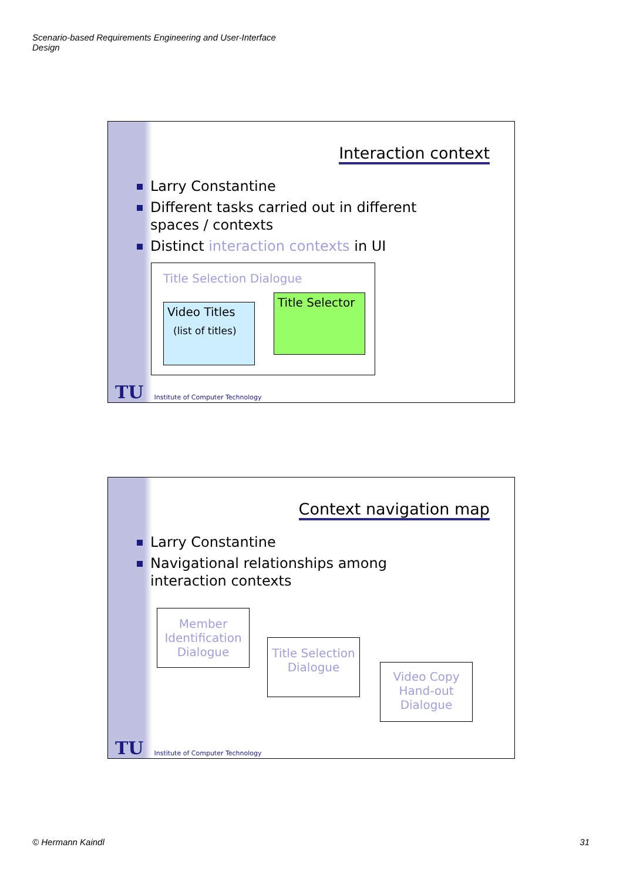Scenario-based Requirements Engineering and User-Interface Design
Interaction context
Larry Constantine
Different tasks carried out in different spaces / contexts
Distinct interaction contexts in UI
Title Selection Dialogue
Video Titles
(list of titles)
Title Selector
TU Institute of Computer Technology
Context navigation map
Larry Constantine
Navigational relationships among interaction contexts
Member Identification Dialogue
Title Selection Dialogue
Video Copy Hand-out Dialogue
TU Institute of Computer Technology
© Hermann Kaindl 31